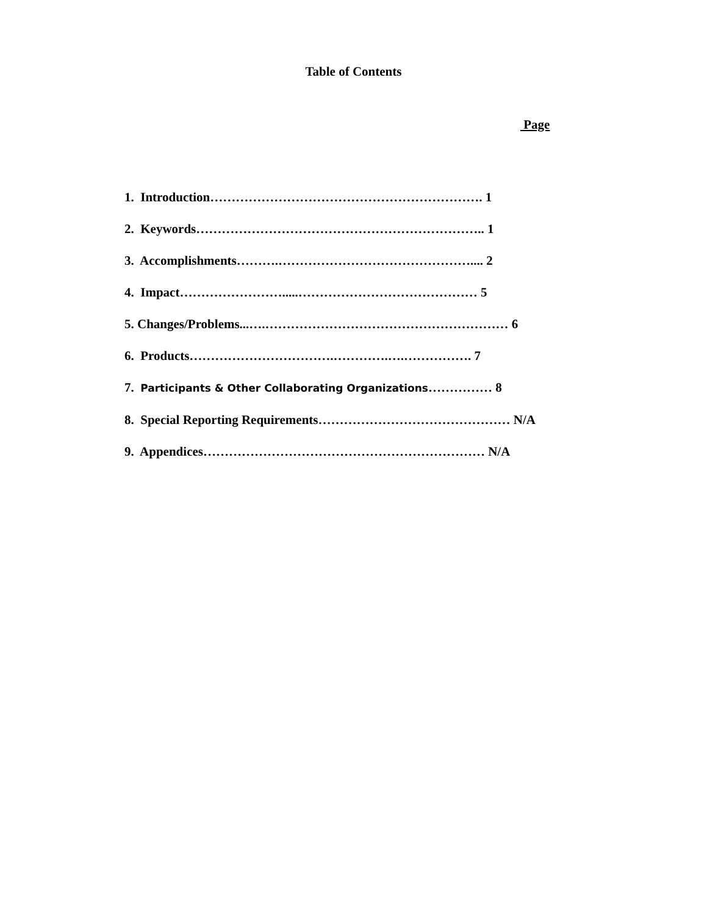Table of Contents
Page
1. Introduction………………………………………………………. 1
2. Keywords………………………………………………………….. 1
3. Accomplishments……….……………………………………….... 2
4. Impact…………………….....…………………………………… 5
5. Changes/Problems...….………………………………………………… 6
6. Products…………………………….………….….……………. 7
7. Participants & Other Collaborating Organizations…………… 8
8. Special Reporting Requirements……………………………………… N/A
9. Appendices………………………………………………………… N/A